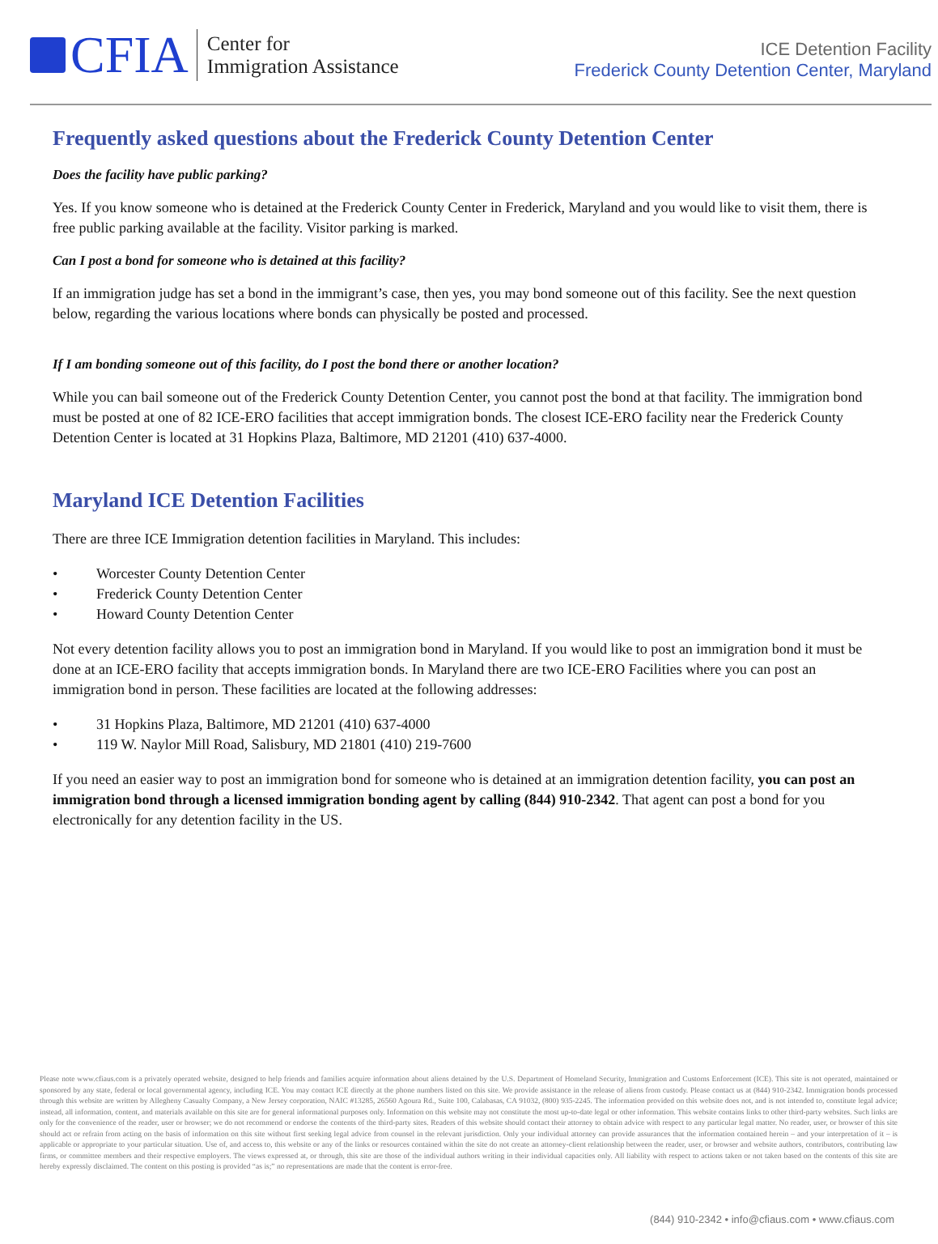CFIA
Center for
Immigration Assistance
ICE Detention Facility
Frederick County Detention Center, Maryland
Frequently asked questions about the Frederick County Detention Center
Does the facility have public parking?
Yes. If you know someone who is detained at the Frederick County Center in Frederick, Maryland and you would like to visit them, there is free public parking available at the facility. Visitor parking is marked.
Can I post a bond for someone who is detained at this facility?
If an immigration judge has set a bond in the immigrant’s case, then yes, you may bond someone out of this facility. See the next question below, regarding the various locations where bonds can physically be posted and processed.
If I am bonding someone out of this facility, do I post the bond there or another location?
While you can bail someone out of the Frederick County Detention Center, you cannot post the bond at that facility. The immigration bond must be posted at one of 82 ICE-ERO facilities that accept immigration bonds. The closest ICE-ERO facility near the Frederick County Detention Center is located at 31 Hopkins Plaza, Baltimore, MD 21201 (410) 637-4000.
Maryland ICE Detention Facilities
There are three ICE Immigration detention facilities in Maryland. This includes:
• Worcester County Detention Center
• Frederick County Detention Center
• Howard County Detention Center
Not every detention facility allows you to post an immigration bond in Maryland. If you would like to post an immigration bond it must be done at an ICE-ERO facility that accepts immigration bonds. In Maryland there are two ICE-ERO Facilities where you can post an immigration bond in person. These facilities are located at the following addresses:
• 31 Hopkins Plaza, Baltimore, MD 21201 (410) 637-4000
• 119 W. Naylor Mill Road, Salisbury, MD 21801 (410) 219-7600
If you need an easier way to post an immigration bond for someone who is detained at an immigration detention facility, you can post an immigration bond through a licensed immigration bonding agent by calling (844) 910-2342. That agent can post a bond for you electronically for any detention facility in the US.
Please note www.cfiaus.com is a privately operated website, designed to help friends and families acquire information about aliens detained by the U.S. Department of Homeland Security, Immigration and Customs Enforcement (ICE). This site is not operated, maintained or sponsored by any state, federal or local governmental agency, including ICE. You may contact ICE directly at the phone numbers listed on this site. We provide assistance in the release of aliens from custody. Please contact us at (844) 910-2342. Immigration bonds processed through this website are written by Allegheny Casualty Company, a New Jersey corporation, NAIC #13285, 26560 Agoura Rd., Suite 100, Calabasas, CA 91032, (800) 935-2245. The information provided on this website does not, and is not intended to, constitute legal advice; instead, all information, content, and materials available on this site are for general informational purposes only. Information on this website may not constitute the most up-to-date legal or other information. This website contains links to other third-party websites. Such links are only for the convenience of the reader, user or browser; we do not recommend or endorse the contents of the third-party sites. Readers of this website should contact their attorney to obtain advice with respect to any particular legal matter. No reader, user, or browser of this site should act or refrain from acting on the basis of information on this site without first seeking legal advice from counsel in the relevant jurisdiction. Only your individual attorney can provide assurances that the information contained herein – and your interpretation of it – is applicable or appropriate to your particular situation. Use of, and access to, this website or any of the links or resources contained within the site do not create an attorney-client relationship between the reader, user, or browser and website authors, contributors, contributing law firms, or committee members and their respective employers. The views expressed at, or through, this site are those of the individual authors writing in their individual capacities only. All liability with respect to actions taken or not taken based on the contents of this site are hereby expressly disclaimed. The content on this posting is provided “as is;” no representations are made that the content is error-free.
(844) 910-2342 • info@cfiaus.com • www.cfiaus.com